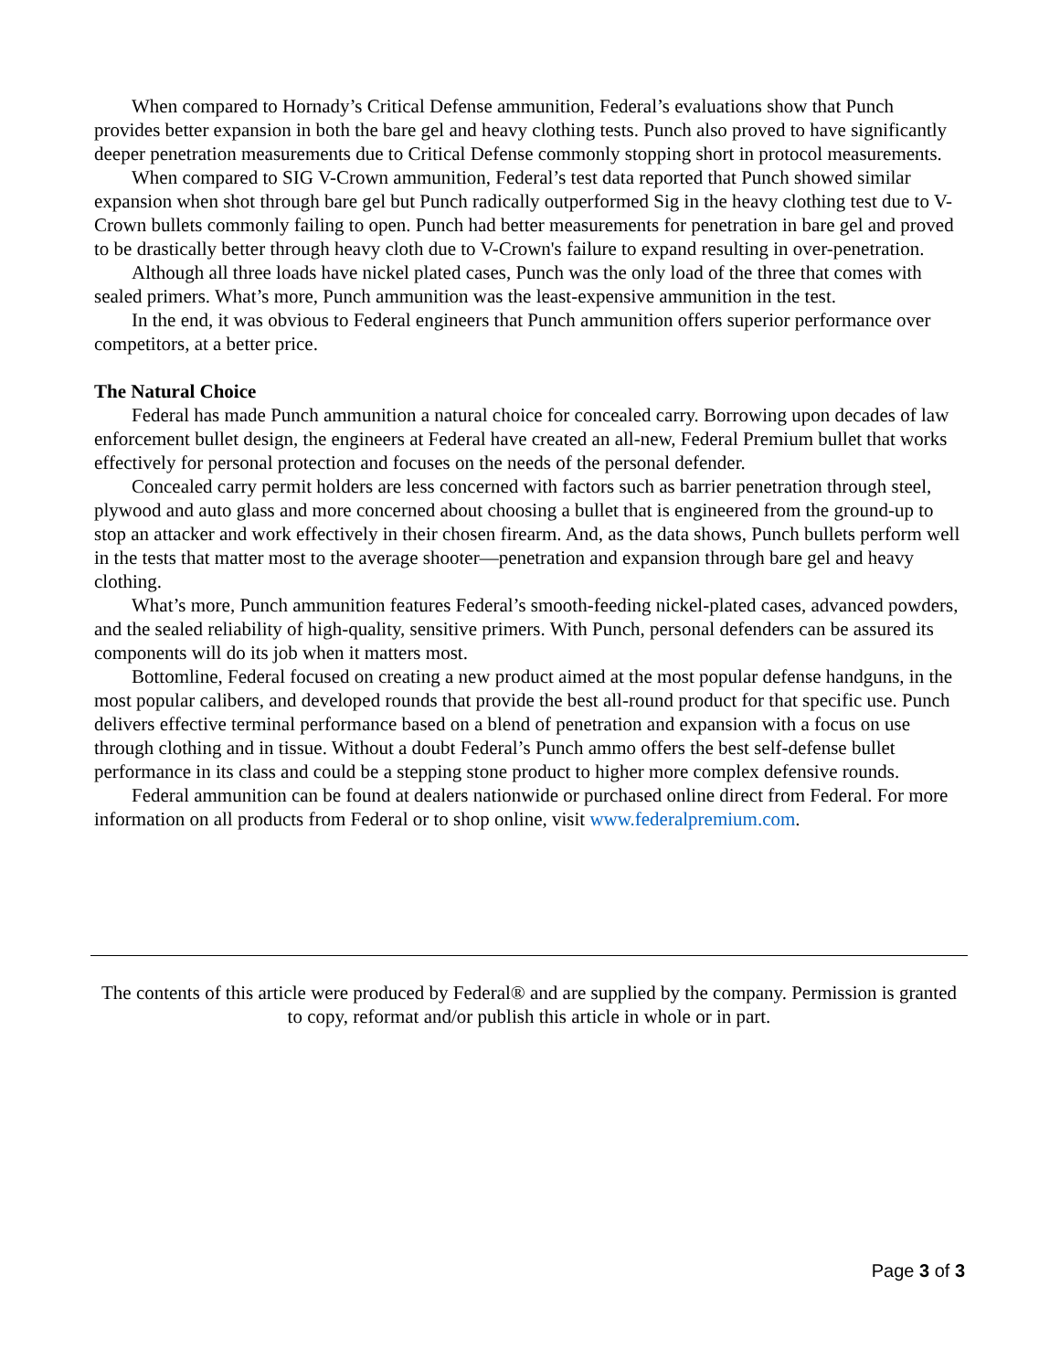When compared to Hornady’s Critical Defense ammunition, Federal’s evaluations show that Punch provides better expansion in both the bare gel and heavy clothing tests. Punch also proved to have significantly deeper penetration measurements due to Critical Defense commonly stopping short in protocol measurements.
When compared to SIG V-Crown ammunition, Federal’s test data reported that Punch showed similar expansion when shot through bare gel but Punch radically outperformed Sig in the heavy clothing test due to V-Crown bullets commonly failing to open. Punch had better measurements for penetration in bare gel and proved to be drastically better through heavy cloth due to V-Crown's failure to expand resulting in over-penetration.
Although all three loads have nickel plated cases, Punch was the only load of the three that comes with sealed primers. What’s more, Punch ammunition was the least-expensive ammunition in the test.
In the end, it was obvious to Federal engineers that Punch ammunition offers superior performance over competitors, at a better price.
The Natural Choice
Federal has made Punch ammunition a natural choice for concealed carry. Borrowing upon decades of law enforcement bullet design, the engineers at Federal have created an all-new, Federal Premium bullet that works effectively for personal protection and focuses on the needs of the personal defender.
Concealed carry permit holders are less concerned with factors such as barrier penetration through steel, plywood and auto glass and more concerned about choosing a bullet that is engineered from the ground-up to stop an attacker and work effectively in their chosen firearm. And, as the data shows, Punch bullets perform well in the tests that matter most to the average shooter—penetration and expansion through bare gel and heavy clothing.
What’s more, Punch ammunition features Federal’s smooth-feeding nickel-plated cases, advanced powders, and the sealed reliability of high-quality, sensitive primers. With Punch, personal defenders can be assured its components will do its job when it matters most.
Bottomline, Federal focused on creating a new product aimed at the most popular defense handguns, in the most popular calibers, and developed rounds that provide the best all-round product for that specific use. Punch delivers effective terminal performance based on a blend of penetration and expansion with a focus on use through clothing and in tissue. Without a doubt Federal’s Punch ammo offers the best self-defense bullet performance in its class and could be a stepping stone product to higher more complex defensive rounds.
Federal ammunition can be found at dealers nationwide or purchased online direct from Federal. For more information on all products from Federal or to shop online, visit www.federalpremium.com.
The contents of this article were produced by Federal® and are supplied by the company. Permission is granted to copy, reformat and/or publish this article in whole or in part.
Page 3 of 3